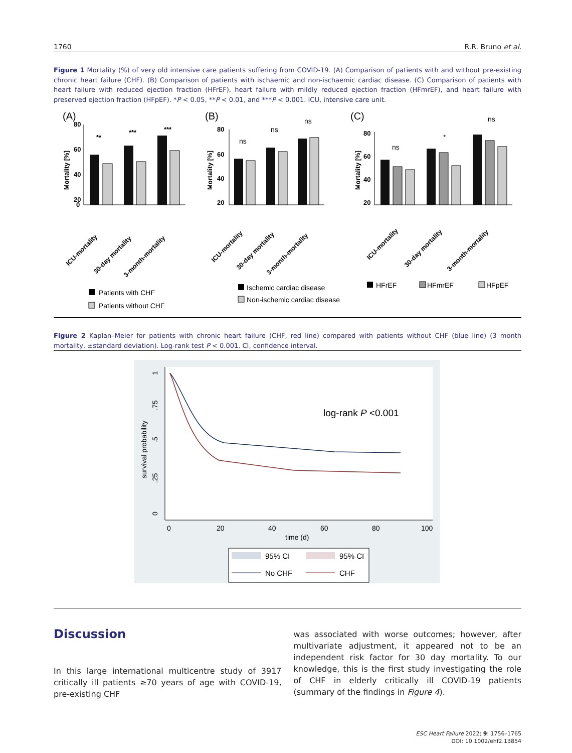1760 R.R. Bruno et al.
Figure 1 Mortality (%) of very old intensive care patients suffering from COVID-19. (A) Comparison of patients with and without pre-existing chronic heart failure (CHF). (B) Comparison of patients with ischaemic and non-ischaemic cardiac disease. (C) Comparison of patients with heart failure with reduced ejection fraction (HFrEF), heart failure with mildly reduced ejection fraction (HFmrEF), and heart failure with preserved ejection fraction (HFpEF). *P < 0.05, **P < 0.01, and ***P < 0.001. ICU, intensive care unit.
(A)
(B)
(C)
80
60
40
20
0
**
***
***
Mortality [%]
ICU-mortality
30-day mortality
3-month-mortality
80
60
40
20
Mortality [%]
ICU-mortality
30-day mortality
3-month-mortality
80
60
40
20
Mortality [%]
ICU-mortality
30-day mortality
3-month-mortality
ns
ns
ns
ns
*
ns
Patients with CHF
Patients without CHF
Ischemic cardiac disease
Non-ischemic cardiac disease
HFrEF
HFmrEF
HFpEF
Figure 2 Kaplan–Meier for patients with chronic heart failure (CHF, red line) compared with patients without CHF (blue line) (3 month mortality, ±standard deviation). Log-rank test P < 0.001. CI, confidence interval.
log-rank P <0.001
0
20
40
60
80
100
time (d)
survival probability
1
.75
.5
.25
0
95% CI
95% CI
No CHF
CHF
Discussion
In this large international multicentre study of 3917 critically ill patients ≥70 years of age with COVID-19, pre-existing CHF
was associated with worse outcomes; however, after multivariate adjustment, it appeared not to be an independent risk factor for 30 day mortality. To our knowledge, this is the first study investigating the role of CHF in elderly critically ill COVID-19 patients (summary of the findings in Figure 4).
ESC Heart Failure 2022; 9: 1756–1765
DOI: 10.1002/ehf2.13854